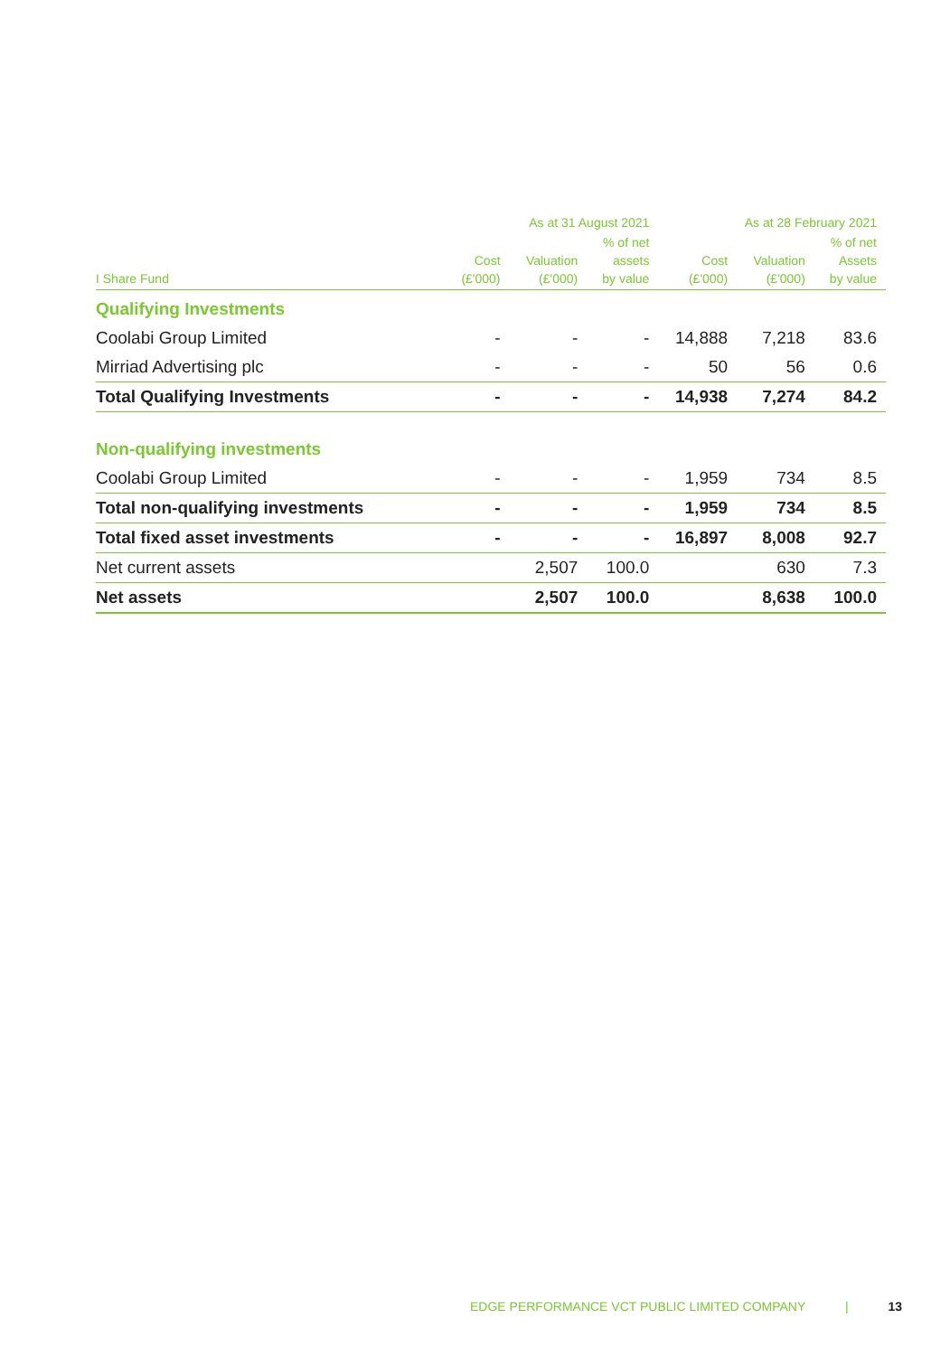| | As at 31 August 2021 | | | As at 28 February 2021 | | |
| --- | --- | --- | --- | --- | --- | --- |
| I Share Fund | Cost (£'000) | Valuation (£'000) | % of net assets by value | Cost (£'000) | Valuation (£'000) | % of net Assets by value |
| Qualifying Investments | | | | | | |
| Coolabi Group Limited | - | - | - | 14,888 | 7,218 | 83.6 |
| Mirriad Advertising plc | - | - | - | 50 | 56 | 0.6 |
| Total Qualifying Investments | - | - | - | 14,938 | 7,274 | 84.2 |
| Non-qualifying investments | | | | | | |
| Coolabi Group Limited | - | - | - | 1,959 | 734 | 8.5 |
| Total non-qualifying investments | - | - | - | 1,959 | 734 | 8.5 |
| Total fixed asset investments | - | - | - | 16,897 | 8,008 | 92.7 |
| Net current assets | | 2,507 | 100.0 | | 630 | 7.3 |
| Net assets | | 2,507 | 100.0 | | 8,638 | 100.0 |
EDGE PERFORMANCE VCT PUBLIC LIMITED COMPANY | 13